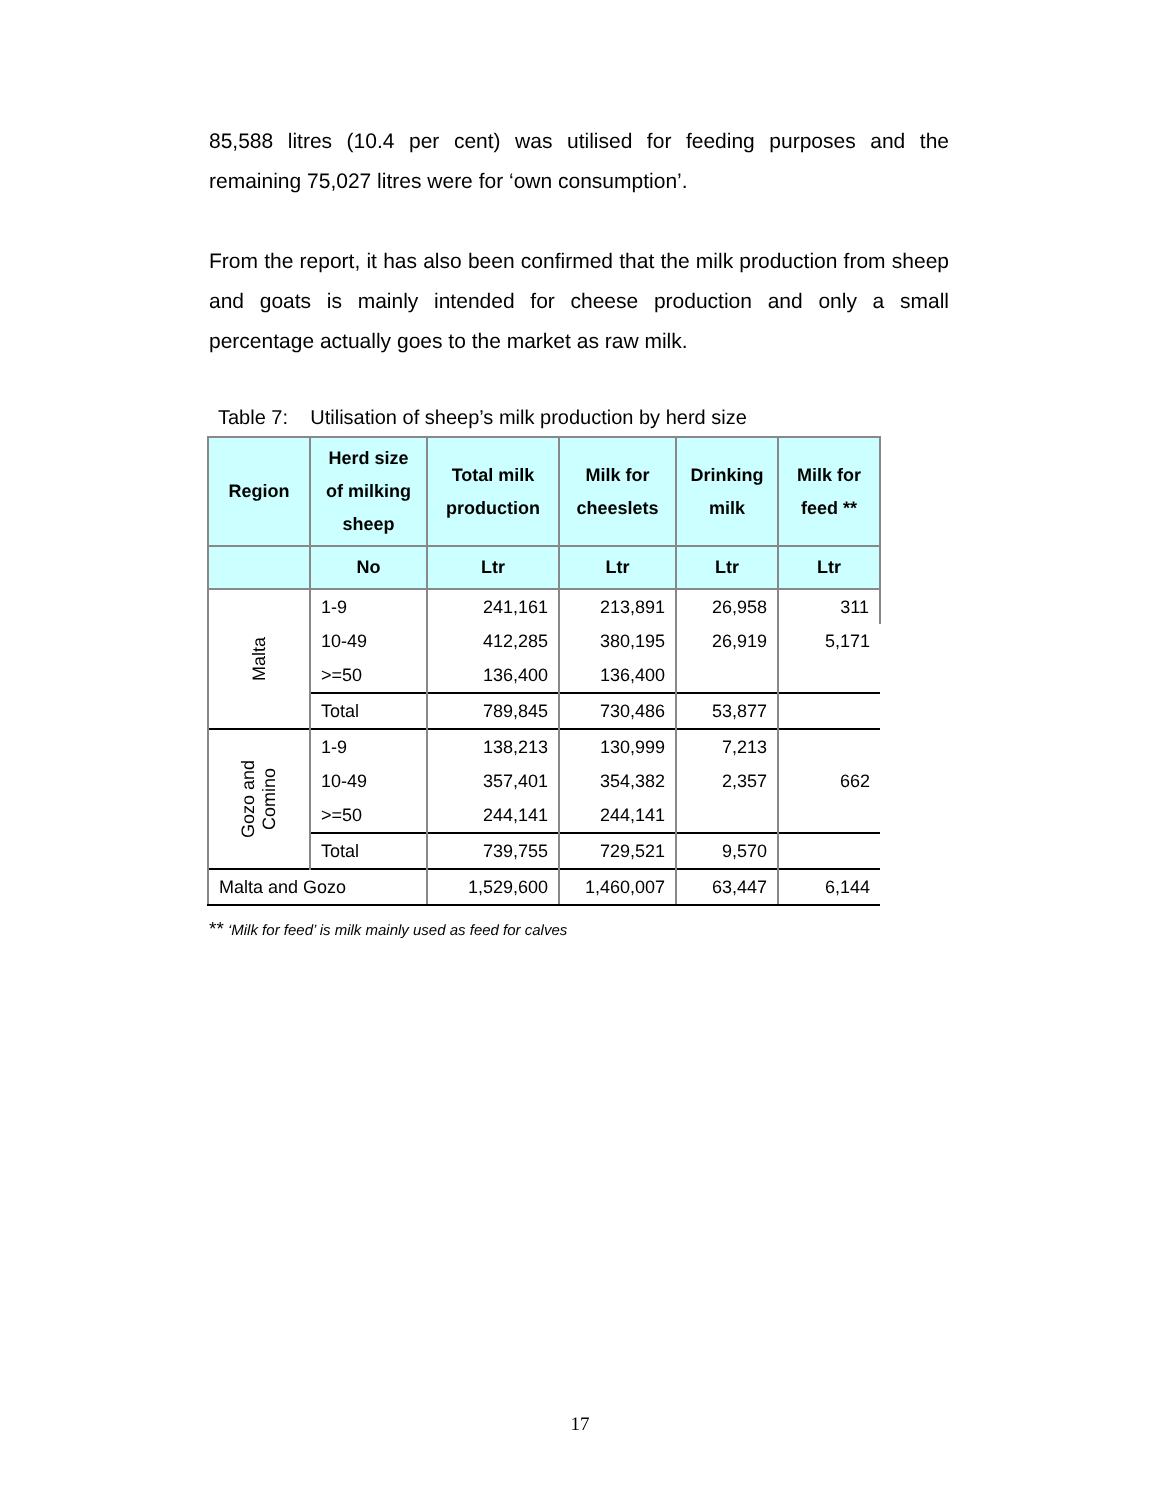85,588 litres (10.4 per cent) was utilised for feeding purposes and the remaining 75,027 litres were for ‘own consumption’.
From the report, it has also been confirmed that the milk production from sheep and goats is mainly intended for cheese production and only a small percentage actually goes to the market as raw milk.
Table 7: Utilisation of sheep’s milk production by herd size
| Region | Herd size of milking sheep | Total milk production | Milk for cheeslets | Drinking milk | Milk for feed ** |
| --- | --- | --- | --- | --- | --- |
| | No | Ltr | Ltr | Ltr | Ltr |
| Malta | 1-9 | 241,161 | 213,891 | 26,958 | 311 |
| | 10-49 | 412,285 | 380,195 | 26,919 | 5,171 |
| | >=50 | 136,400 | 136,400 | | |
| | Total | 789,845 | 730,486 | 53,877 | |
| Gozo and Comino | 1-9 | 138,213 | 130,999 | 7,213 | 662 |
| | 10-49 | 357,401 | 354,382 | 2,357 | |
| | >=50 | 244,141 | 244,141 | | |
| | Total | 739,755 | 729,521 | 9,570 | |
| Malta and Gozo | | 1,529,600 | 1,460,007 | 63,447 | 6,144 |
** ‘Milk for feed’ is milk mainly used as feed for calves
17